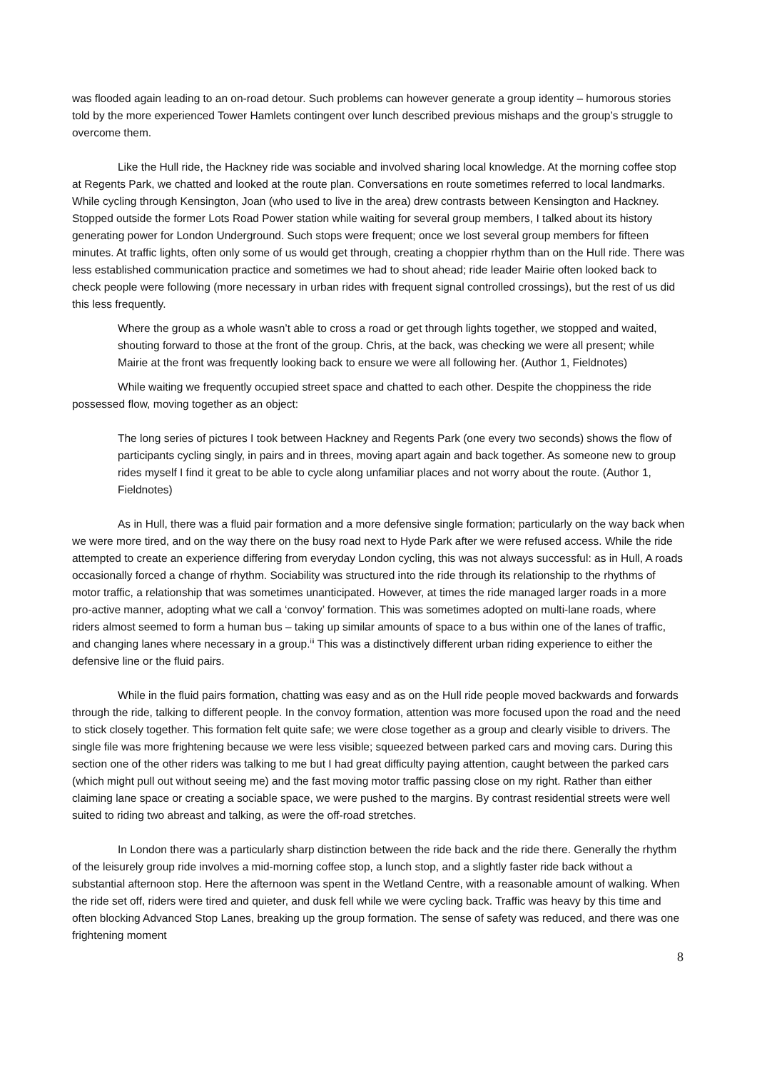was flooded again leading to an on-road detour. Such problems can however generate a group identity – humorous stories told by the more experienced Tower Hamlets contingent over lunch described previous mishaps and the group’s struggle to overcome them.
Like the Hull ride, the Hackney ride was sociable and involved sharing local knowledge. At the morning coffee stop at Regents Park, we chatted and looked at the route plan. Conversations en route sometimes referred to local landmarks. While cycling through Kensington, Joan (who used to live in the area) drew contrasts between Kensington and Hackney. Stopped outside the former Lots Road Power station while waiting for several group members, I talked about its history generating power for London Underground. Such stops were frequent; once we lost several group members for fifteen minutes. At traffic lights, often only some of us would get through, creating a choppier rhythm than on the Hull ride. There was less established communication practice and sometimes we had to shout ahead; ride leader Mairie often looked back to check people were following (more necessary in urban rides with frequent signal controlled crossings), but the rest of us did this less frequently.
Where the group as a whole wasn’t able to cross a road or get through lights together, we stopped and waited, shouting forward to those at the front of the group. Chris, at the back, was checking we were all present; while Mairie at the front was frequently looking back to ensure we were all following her. (Author 1, Fieldnotes)
While waiting we frequently occupied street space and chatted to each other. Despite the choppiness the ride possessed flow, moving together as an object:
The long series of pictures I took between Hackney and Regents Park (one every two seconds) shows the flow of participants cycling singly, in pairs and in threes, moving apart again and back together. As someone new to group rides myself I find it great to be able to cycle along unfamiliar places and not worry about the route. (Author 1, Fieldnotes)
As in Hull, there was a fluid pair formation and a more defensive single formation; particularly on the way back when we were more tired, and on the way there on the busy road next to Hyde Park after we were refused access. While the ride attempted to create an experience differing from everyday London cycling, this was not always successful: as in Hull, A roads occasionally forced a change of rhythm. Sociability was structured into the ride through its relationship to the rhythms of motor traffic, a relationship that was sometimes unanticipated. However, at times the ride managed larger roads in a more pro-active manner, adopting what we call a ‘convoy’ formation. This was sometimes adopted on multi-lane roads, where riders almost seemed to form a human bus – taking up similar amounts of space to a bus within one of the lanes of traffic, and changing lanes where necessary in a group.<sup>iii</sup> This was a distinctively different urban riding experience to either the defensive line or the fluid pairs.
While in the fluid pairs formation, chatting was easy and as on the Hull ride people moved backwards and forwards through the ride, talking to different people. In the convoy formation, attention was more focused upon the road and the need to stick closely together. This formation felt quite safe; we were close together as a group and clearly visible to drivers. The single file was more frightening because we were less visible; squeezed between parked cars and moving cars. During this section one of the other riders was talking to me but I had great difficulty paying attention, caught between the parked cars (which might pull out without seeing me) and the fast moving motor traffic passing close on my right. Rather than either claiming lane space or creating a sociable space, we were pushed to the margins. By contrast residential streets were well suited to riding two abreast and talking, as were the off-road stretches.
In London there was a particularly sharp distinction between the ride back and the ride there. Generally the rhythm of the leisurely group ride involves a mid-morning coffee stop, a lunch stop, and a slightly faster ride back without a substantial afternoon stop. Here the afternoon was spent in the Wetland Centre, with a reasonable amount of walking. When the ride set off, riders were tired and quieter, and dusk fell while we were cycling back. Traffic was heavy by this time and often blocking Advanced Stop Lanes, breaking up the group formation. The sense of safety was reduced, and there was one frightening moment
8